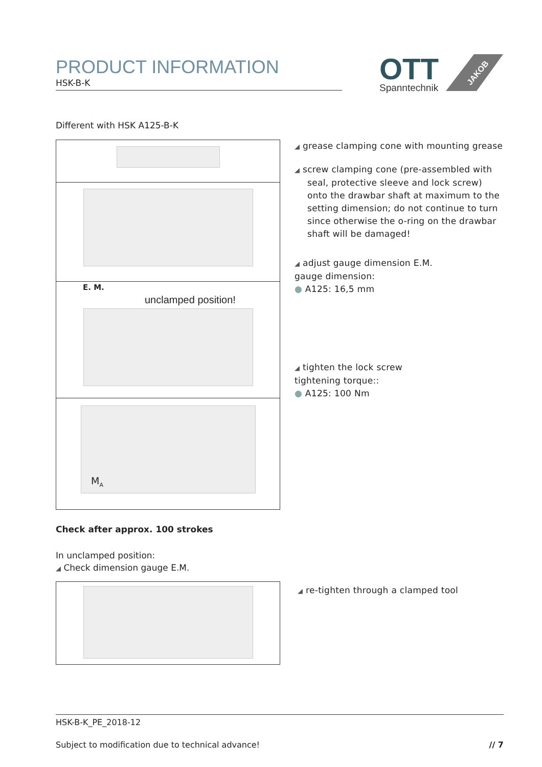PRODUCT INFORMATION
HSK-B-K
OTT
Spanntechnik
JAKOB
Different with HSK A125-B-K
E. M.
unclamped position!
M<sub>A</sub>
◢ grease clamping cone with mounting grease
◢ screw clamping cone (pre-assembled with seal, protective sleeve and lock screw) onto the drawbar shaft at maximum to the setting dimension; do not continue to turn since otherwise the o-ring on the drawbar shaft will be damaged!
◢ adjust gauge dimension E.M.
gauge dimension:
● A125: 16,5 mm
◢ tighten the lock screw
tightening torque::
● A125: 100 Nm
Check after approx. 100 strokes
In unclamped position:
◢ Check dimension gauge E.M.
◢ re-tighten through a clamped tool
HSK-B-K_PE_2018-12
Subject to modification due to technical advance! // 7